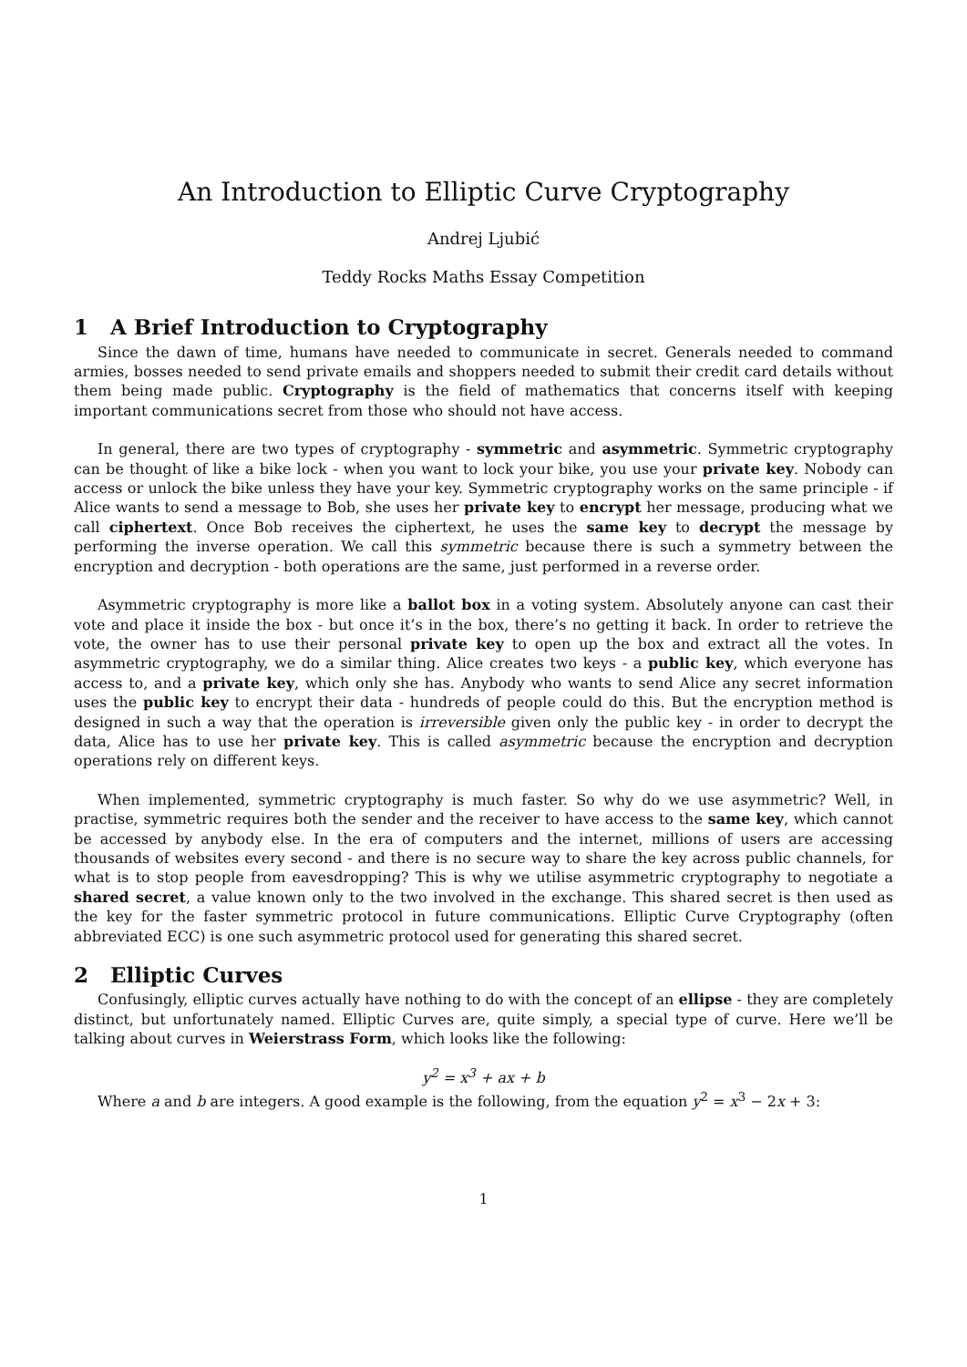An Introduction to Elliptic Curve Cryptography
Andrej Ljubić
Teddy Rocks Maths Essay Competition
1 A Brief Introduction to Cryptography
Since the dawn of time, humans have needed to communicate in secret. Generals needed to command armies, bosses needed to send private emails and shoppers needed to submit their credit card details without them being made public. Cryptography is the field of mathematics that concerns itself with keeping important communications secret from those who should not have access.
In general, there are two types of cryptography - symmetric and asymmetric. Symmetric cryptography can be thought of like a bike lock - when you want to lock your bike, you use your private key. Nobody can access or unlock the bike unless they have your key. Symmetric cryptography works on the same principle - if Alice wants to send a message to Bob, she uses her private key to encrypt her message, producing what we call ciphertext. Once Bob receives the ciphertext, he uses the same key to decrypt the message by performing the inverse operation. We call this symmetric because there is such a symmetry between the encryption and decryption - both operations are the same, just performed in a reverse order.
Asymmetric cryptography is more like a ballot box in a voting system. Absolutely anyone can cast their vote and place it inside the box - but once it’s in the box, there’s no getting it back. In order to retrieve the vote, the owner has to use their personal private key to open up the box and extract all the votes. In asymmetric cryptography, we do a similar thing. Alice creates two keys - a public key, which everyone has access to, and a private key, which only she has. Anybody who wants to send Alice any secret information uses the public key to encrypt their data - hundreds of people could do this. But the encryption method is designed in such a way that the operation is irreversible given only the public key - in order to decrypt the data, Alice has to use her private key. This is called asymmetric because the encryption and decryption operations rely on different keys.
When implemented, symmetric cryptography is much faster. So why do we use asymmetric? Well, in practise, symmetric requires both the sender and the receiver to have access to the same key, which cannot be accessed by anybody else. In the era of computers and the internet, millions of users are accessing thousands of websites every second - and there is no secure way to share the key across public channels, for what is to stop people from eavesdropping? This is why we utilise asymmetric cryptography to negotiate a shared secret, a value known only to the two involved in the exchange. This shared secret is then used as the key for the faster symmetric protocol in future communications. Elliptic Curve Cryptography (often abbreviated ECC) is one such asymmetric protocol used for generating this shared secret.
2 Elliptic Curves
Confusingly, elliptic curves actually have nothing to do with the concept of an ellipse - they are completely distinct, but unfortunately named. Elliptic Curves are, quite simply, a special type of curve. Here we’ll be talking about curves in Weierstrass Form, which looks like the following:
y<sup>2</sup> = x<sup>3</sup> + ax + b
Where a and b are integers. A good example is the following, from the equation y<sup>2</sup> = x<sup>3</sup> − 2x + 3:
1